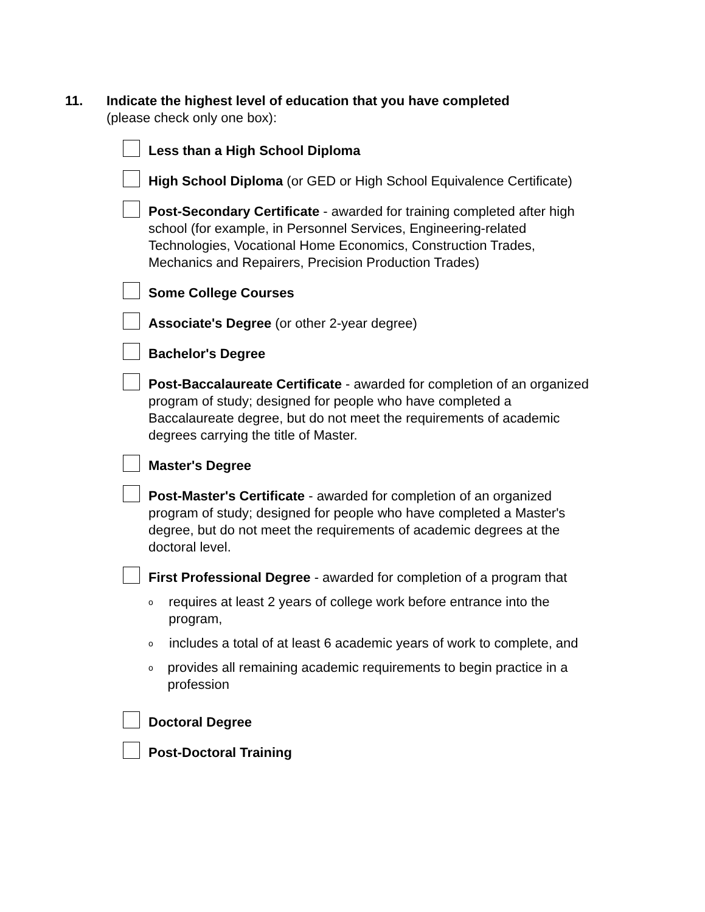11. Indicate the highest level of education that you have completed
(please check only one box):
Less than a High School Diploma
High School Diploma (or GED or High School Equivalence Certificate)
Post-Secondary Certificate - awarded for training completed after high school (for example, in Personnel Services, Engineering-related Technologies, Vocational Home Economics, Construction Trades, Mechanics and Repairers, Precision Production Trades)
Some College Courses
Associate's Degree (or other 2-year degree)
Bachelor's Degree
Post-Baccalaureate Certificate - awarded for completion of an organized program of study; designed for people who have completed a Baccalaureate degree, but do not meet the requirements of academic degrees carrying the title of Master.
Master's Degree
Post-Master's Certificate - awarded for completion of an organized program of study; designed for people who have completed a Master's degree, but do not meet the requirements of academic degrees at the doctoral level.
First Professional Degree - awarded for completion of a program that
orequires at least 2 years of college work before entrance into the program,
oincludes a total of at least 6 academic years of work to complete, and
oprovides all remaining academic requirements to begin practice in a profession
Doctoral Degree
Post-Doctoral Training